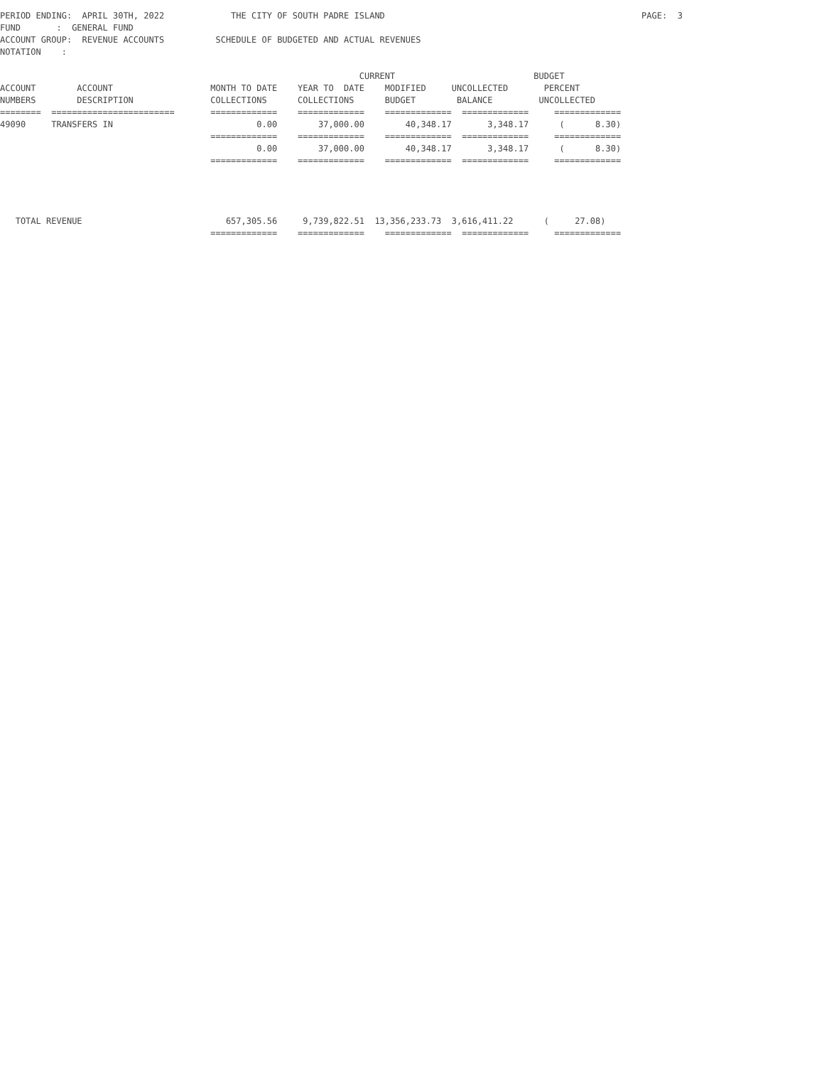PERIOD ENDING:  APRIL 30TH, 2022             THE CITY OF SOUTH PADRE ISLAND                                                  PAGE:  3
FUND       :  GENERAL FUND
ACCOUNT GROUP:  REVENUE ACCOUNTS          SCHEDULE OF BUDGETED AND ACTUAL REVENUES
NOTATION    :

                                                                      CURRENT                           BUDGET
ACCOUNT        ACCOUNT                   MONTH TO DATE    YEAR TO  DATE    MODIFIED     UNCOLLECTED       PERCENT
NUMBERS        DESCRIPTION               COLLECTIONS      COLLECTIONS      BUDGET        BALANCE         UNCOLLECTED
========  ========================       =============    =============    =============  =============     =============
49090     TRANSFERS IN                            0.00        37,000.00        40,348.17       3,348.17      (      8.30)
                                         =============    =============    =============  =============     =============
                                                  0.00        37,000.00        40,348.17       3,348.17      (      8.30)
                                         =============    =============    =============  =============     =============




   TOTAL REVENUE                            657,305.56     9,739,822.51  13,356,233.73  3,616,411.22      (     27.08)
                                         =============    =============    =============  =============     =============